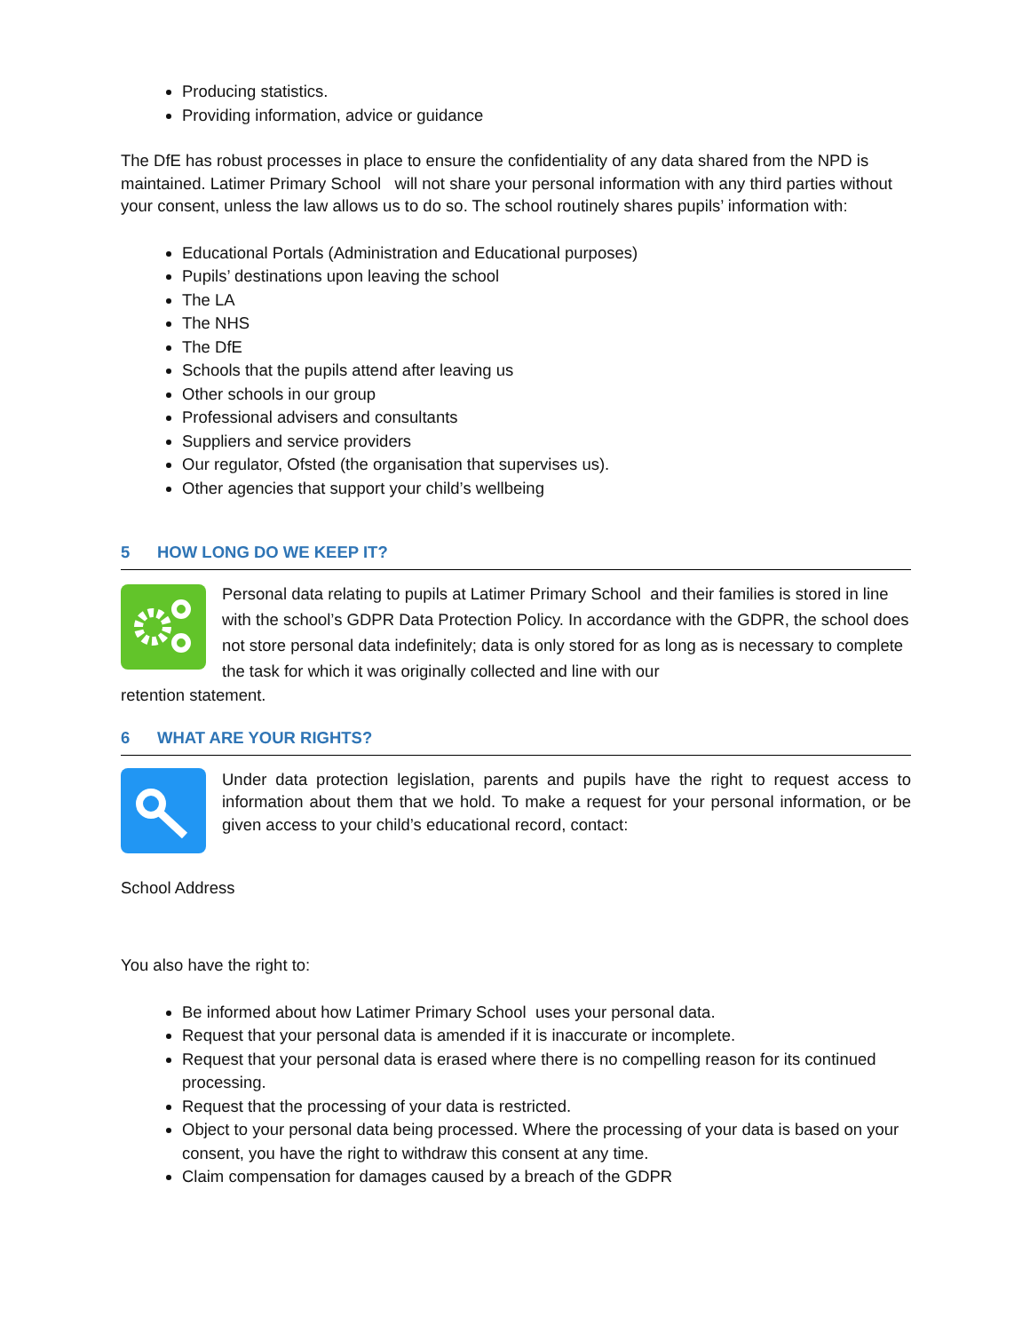Producing statistics.
Providing information, advice or guidance
The DfE has robust processes in place to ensure the confidentiality of any data shared from the NPD is maintained. Latimer Primary School will not share your personal information with any third parties without your consent, unless the law allows us to do so. The school routinely shares pupils’ information with:
Educational Portals (Administration and Educational purposes)
Pupils’ destinations upon leaving the school
The LA
The NHS
The DfE
Schools that the pupils attend after leaving us
Other schools in our group
Professional advisers and consultants
Suppliers and service providers
Our regulator, Ofsted (the organisation that supervises us).
Other agencies that support your child’s wellbeing
5 HOW LONG DO WE KEEP IT?
Personal data relating to pupils at Latimer Primary School and their families is stored in line with the school’s GDPR Data Protection Policy. In accordance with the GDPR, the school does not store personal data indefinitely; data is only stored for as long as is necessary to complete the task for which it was originally collected and line with our
retention statement.
6 WHAT ARE YOUR RIGHTS?
Under data protection legislation, parents and pupils have the right to request access to information about them that we hold. To make a request for your personal information, or be given access to your child’s educational record, contact:
School Address
You also have the right to:
Be informed about how Latimer Primary School uses your personal data.
Request that your personal data is amended if it is inaccurate or incomplete.
Request that your personal data is erased where there is no compelling reason for its continued processing.
Request that the processing of your data is restricted.
Object to your personal data being processed. Where the processing of your data is based on your consent, you have the right to withdraw this consent at any time.
Claim compensation for damages caused by a breach of the GDPR